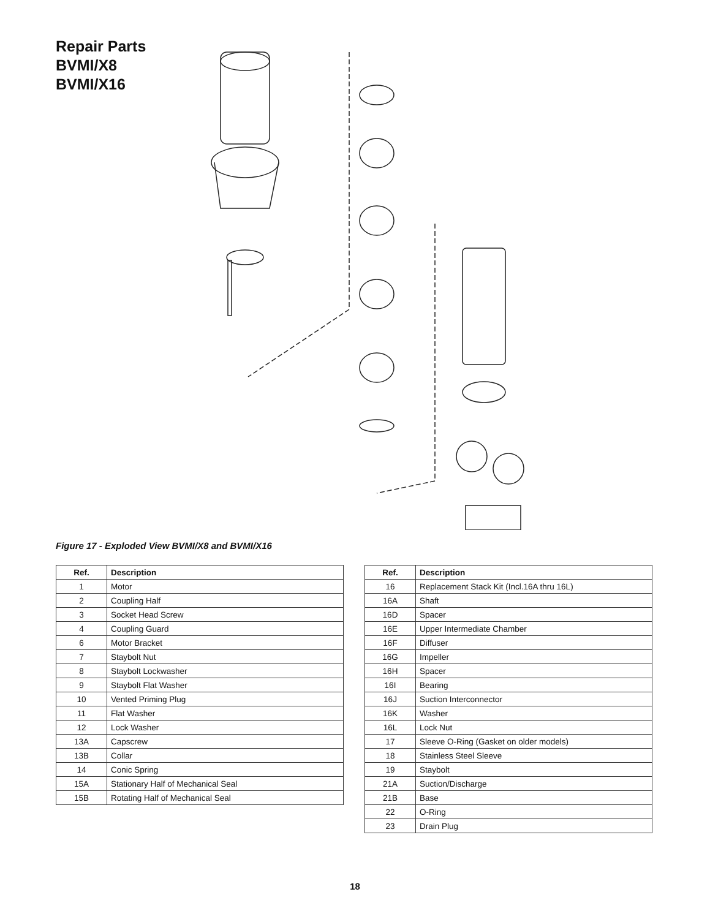Repair Parts
BVMI/X8
BVMI/X16
Figure 17 - Exploded View BVMI/X8 and BVMI/X16
| Ref. | Description |
| --- | --- |
| 1 | Motor |
| 2 | Coupling Half |
| 3 | Socket Head Screw |
| 4 | Coupling Guard |
| 6 | Motor Bracket |
| 7 | Staybolt Nut |
| 8 | Staybolt Lockwasher |
| 9 | Staybolt Flat Washer |
| 10 | Vented Priming Plug |
| 11 | Flat Washer |
| 12 | Lock Washer |
| 13A | Capscrew |
| 13B | Collar |
| 14 | Conic Spring |
| 15A | Stationary Half of Mechanical Seal |
| 15B | Rotating Half of Mechanical Seal |
| Ref. | Description |
| --- | --- |
| 16 | Replacement Stack Kit (Incl.16A thru 16L) |
| 16A | Shaft |
| 16D | Spacer |
| 16E | Upper Intermediate Chamber |
| 16F | Diffuser |
| 16G | Impeller |
| 16H | Spacer |
| 16I | Bearing |
| 16J | Suction Interconnector |
| 16K | Washer |
| 16L | Lock Nut |
| 17 | Sleeve O-Ring (Gasket on older models) |
| 18 | Stainless Steel Sleeve |
| 19 | Staybolt |
| 21A | Suction/Discharge |
| 21B | Base |
| 22 | O-Ring |
| 23 | Drain Plug |
18